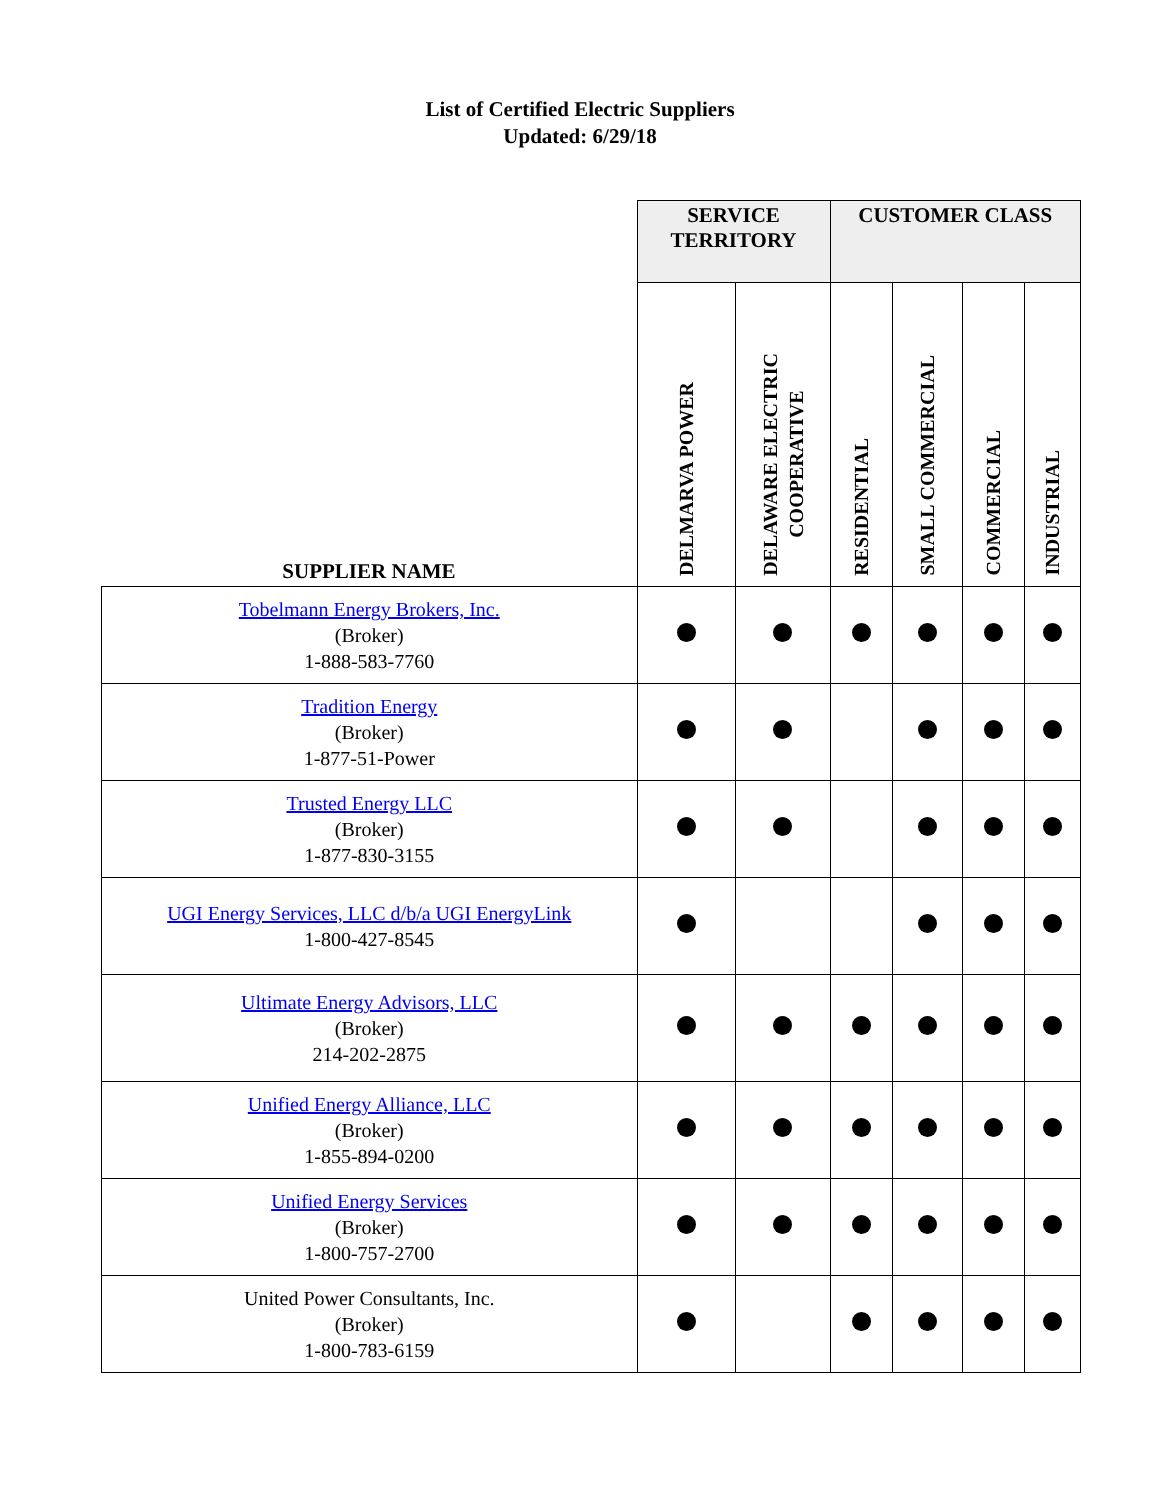List of Certified Electric Suppliers
Updated: 6/29/18
| SUPPLIER NAME | SERVICE TERRITORY | | CUSTOMER CLASS | | | |
| --- | --- | --- | --- | --- | --- | --- |
| | DELMARVA POWER | DELAWARE ELECTRIC COOPERATIVE | RESIDENTIAL | SMALL COMMERCIAL | COMMERCIAL | INDUSTRIAL |
| Tobelmann Energy Brokers, Inc. (Broker) 1-888-583-7760 | | | | | | |
| Tradition Energy (Broker) 1-877-51-Power | | | | | | |
| Trusted Energy LLC (Broker) 1-877-830-3155 | | | | | | |
| UGI Energy Services, LLC d/b/a UGI EnergyLink 1-800-427-8545 | | | | | | |
| Ultimate Energy Advisors, LLC (Broker) 214-202-2875 | | | | | | |
| Unified Energy Alliance, LLC (Broker) 1-855-894-0200 | | | | | | |
| Unified Energy Services (Broker) 1-800-757-2700 | | | | | | |
| United Power Consultants, Inc. (Broker) 1-800-783-6159 | | | | | | |